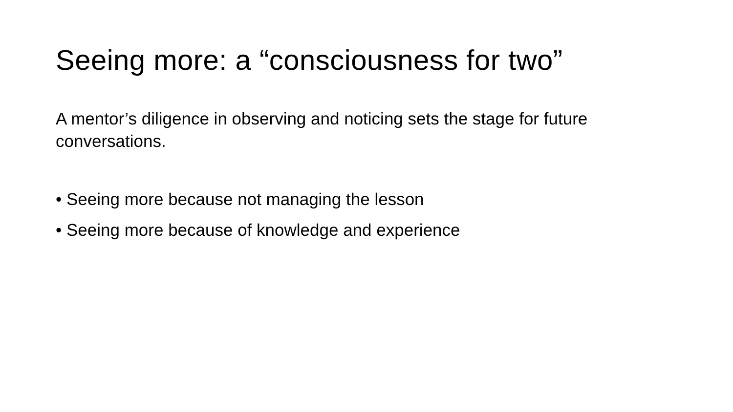Seeing more: a “consciousness for two”
A mentor’s diligence in observing and noticing sets the stage for future conversations.
• Seeing more because not managing the lesson
• Seeing more because of knowledge and experience